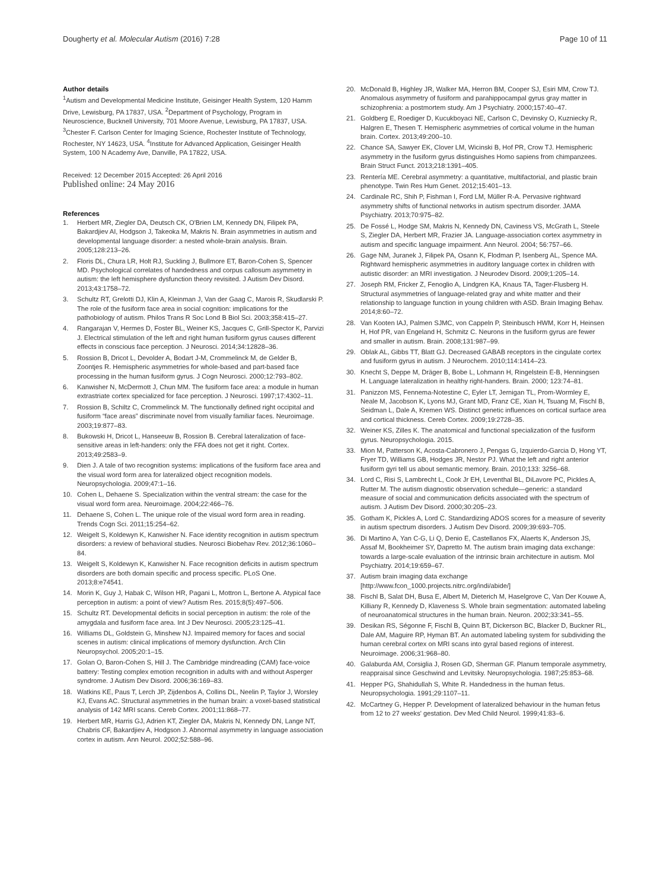Dougherty et al. Molecular Autism (2016) 7:28 Page 10 of 11
Author details
<sup>1</sup> Autism and Developmental Medicine Institute, Geisinger Health System, 120 Hamm Drive, Lewisburg, PA 17837, USA. <sup>2</sup>Department of Psychology, Program in Neuroscience, Bucknell University, 701 Moore Avenue, Lewisburg, PA 17837, USA. <sup>3</sup>Chester F. Carlson Center for Imaging Science, Rochester Institute of Technology, Rochester, NY 14623, USA. <sup>4</sup>Institute for Advanced Application, Geisinger Health System, 100 N Academy Ave, Danville, PA 17822, USA.
Received: 12 December 2015 Accepted: 26 April 2016
Published online: 24 May 2016
References
1. Herbert MR, Ziegler DA, Deutsch CK, O'Brien LM, Kennedy DN, Filipek PA, Bakardjiev AI, Hodgson J, Takeoka M, Makris N. Brain asymmetries in autism and developmental language disorder: a nested whole-brain analysis. Brain. 2005;128:213–26.
2. Floris DL, Chura LR, Holt RJ, Suckling J, Bullmore ET, Baron-Cohen S, Spencer MD. Psychological correlates of handedness and corpus callosum asymmetry in autism: the left hemisphere dysfunction theory revisited. J Autism Dev Disord. 2013;43:1758–72.
3. Schultz RT, Grelotti DJ, Klin A, Kleinman J, Van der Gaag C, Marois R, Skudlarski P. The role of the fusiform face area in social cognition: implications for the pathobiology of autism. Philos Trans R Soc Lond B Biol Sci. 2003;358:415–27.
4. Rangarajan V, Hermes D, Foster BL, Weiner KS, Jacques C, Grill-Spector K, Parvizi J. Electrical stimulation of the left and right human fusiform gyrus causes different effects in conscious face perception. J Neurosci. 2014;34:12828–36.
5. Rossion B, Dricot L, Devolder A, Bodart J-M, Crommelinck M, de Gelder B, Zoontjes R. Hemispheric asymmetries for whole-based and part-based face processing in the human fusiform gyrus. J Cogn Neurosci. 2000;12:793–802.
6. Kanwisher N, McDermott J, Chun MM. The fusiform face area: a module in human extrastriate cortex specialized for face perception. J Neurosci. 1997;17:4302–11.
7. Rossion B, Schiltz C, Crommelinck M. The functionally defined right occipital and fusiform “face areas” discriminate novel from visually familiar faces. Neuroimage. 2003;19:877–83.
8. Bukowski H, Dricot L, Hanseeuw B, Rossion B. Cerebral lateralization of face-sensitive areas in left-handers: only the FFA does not get it right. Cortex. 2013;49:2583–9.
9. Dien J. A tale of two recognition systems: implications of the fusiform face area and the visual word form area for lateralized object recognition models. Neuropsychologia. 2009;47:1–16.
10. Cohen L, Dehaene S. Specialization within the ventral stream: the case for the visual word form area. Neuroimage. 2004;22:466–76.
11. Dehaene S, Cohen L. The unique role of the visual word form area in reading. Trends Cogn Sci. 2011;15:254–62.
12. Weigelt S, Koldewyn K, Kanwisher N. Face identity recognition in autism spectrum disorders: a review of behavioral studies. Neurosci Biobehav Rev. 2012;36:1060–84.
13. Weigelt S, Koldewyn K, Kanwisher N. Face recognition deficits in autism spectrum disorders are both domain specific and process specific. PLoS One. 2013;8:e74541.
14. Morin K, Guy J, Habak C, Wilson HR, Pagani L, Mottron L, Bertone A. Atypical face perception in autism: a point of view? Autism Res. 2015;8(5):497–506.
15. Schultz RT. Developmental deficits in social perception in autism: the role of the amygdala and fusiform face area. Int J Dev Neurosci. 2005;23:125–41.
16. Williams DL, Goldstein G, Minshew NJ. Impaired memory for faces and social scenes in autism: clinical implications of memory dysfunction. Arch Clin Neuropsychol. 2005;20:1–15.
17. Golan O, Baron-Cohen S, Hill J. The Cambridge mindreading (CAM) face-voice battery: Testing complex emotion recognition in adults with and without Asperger syndrome. J Autism Dev Disord. 2006;36:169–83.
18. Watkins KE, Paus T, Lerch JP, Zijdenbos A, Collins DL, Neelin P, Taylor J, Worsley KJ, Evans AC. Structural asymmetries in the human brain: a voxel-based statistical analysis of 142 MRI scans. Cereb Cortex. 2001;11:868–77.
19. Herbert MR, Harris GJ, Adrien KT, Ziegler DA, Makris N, Kennedy DN, Lange NT, Chabris CF, Bakardjiev A, Hodgson J. Abnormal asymmetry in language association cortex in autism. Ann Neurol. 2002;52:588–96.
20. McDonald B, Highley JR, Walker MA, Herron BM, Cooper SJ, Esiri MM, Crow TJ. Anomalous asymmetry of fusiform and parahippocampal gyrus gray matter in schizophrenia: a postmortem study. Am J Psychiatry. 2000;157:40–47.
21. Goldberg E, Roediger D, Kucukboyaci NE, Carlson C, Devinsky O, Kuzniecky R, Halgren E, Thesen T. Hemispheric asymmetries of cortical volume in the human brain. Cortex. 2013;49:200–10.
22. Chance SA, Sawyer EK, Clover LM, Wicinski B, Hof PR, Crow TJ. Hemispheric asymmetry in the fusiform gyrus distinguishes Homo sapiens from chimpanzees. Brain Struct Funct. 2013;218:1391–405.
23. Rentería ME. Cerebral asymmetry: a quantitative, multifactorial, and plastic brain phenotype. Twin Res Hum Genet. 2012;15:401–13.
24. Cardinale RC, Shih P, Fishman I, Ford LM, Müller R-A. Pervasive rightward asymmetry shifts of functional networks in autism spectrum disorder. JAMA Psychiatry. 2013;70:975–82.
25. De Fossé L, Hodge SM, Makris N, Kennedy DN, Caviness VS, McGrath L, Steele S, Ziegler DA, Herbert MR, Frazier JA. Language-association cortex asymmetry in autism and specific language impairment. Ann Neurol. 2004; 56:757–66.
26. Gage NM, Juranek J, Filipek PA, Osann K, Flodman P, Isenberg AL, Spence MA. Rightward hemispheric asymmetries in auditory language cortex in children with autistic disorder: an MRI investigation. J Neurodev Disord. 2009;1:205–14.
27. Joseph RM, Fricker Z, Fenoglio A, Lindgren KA, Knaus TA, Tager-Flusberg H. Structural asymmetries of language-related gray and white matter and their relationship to language function in young children with ASD. Brain Imaging Behav. 2014;8:60–72.
28. Van Kooten IAJ, Palmen SJMC, von Cappeln P, Steinbusch HWM, Korr H, Heinsen H, Hof PR, van Engeland H, Schmitz C. Neurons in the fusiform gyrus are fewer and smaller in autism. Brain. 2008;131:987–99.
29. Oblak AL, Gibbs TT, Blatt GJ. Decreased GABAB receptors in the cingulate cortex and fusiform gyrus in autism. J Neurochem. 2010;114:1414–23.
30. Knecht S, Deppe M, Dräger B, Bobe L, Lohmann H, Ringelstein E-B, Henningsen H. Language lateralization in healthy right-handers. Brain. 2000; 123:74–81.
31. Panizzon MS, Fennema-Notestine C, Eyler LT, Jernigan TL, Prom-Wormley E, Neale M, Jacobson K, Lyons MJ, Grant MD, Franz CE, Xian H, Tsuang M, Fischl B, Seidman L, Dale A, Kremen WS. Distinct genetic influences on cortical surface area and cortical thickness. Cereb Cortex. 2009;19:2728–35.
32. Weiner KS, Zilles K. The anatomical and functional specialization of the fusiform gyrus. Neuropsychologia. 2015.
33. Mion M, Patterson K, Acosta-Cabronero J, Pengas G, Izquierdo-Garcia D, Hong YT, Fryer TD, Williams GB, Hodges JR, Nestor PJ. What the left and right anterior fusiform gyri tell us about semantic memory. Brain. 2010;133: 3256–68.
34. Lord C, Risi S, Lambrecht L, Cook Jr EH, Leventhal BL, DiLavore PC, Pickles A, Rutter M. The autism diagnostic observation schedule—generic: a standard measure of social and communication deficits associated with the spectrum of autism. J Autism Dev Disord. 2000;30:205–23.
35. Gotham K, Pickles A, Lord C. Standardizing ADOS scores for a measure of severity in autism spectrum disorders. J Autism Dev Disord. 2009;39:693–705.
36. Di Martino A, Yan C-G, Li Q, Denio E, Castellanos FX, Alaerts K, Anderson JS, Assaf M, Bookheimer SY, Dapretto M. The autism brain imaging data exchange: towards a large-scale evaluation of the intrinsic brain architecture in autism. Mol Psychiatry. 2014;19:659–67.
37. Autism brain imaging data exchange [http://www.fcon_1000.projects.nitrc.org/indi/abide/]
38. Fischl B, Salat DH, Busa E, Albert M, Dieterich M, Haselgrove C, Van Der Kouwe A, Killiany R, Kennedy D, Klaveness S. Whole brain segmentation: automated labeling of neuroanatomical structures in the human brain. Neuron. 2002;33:341–55.
39. Desikan RS, Ségonne F, Fischl B, Quinn BT, Dickerson BC, Blacker D, Buckner RL, Dale AM, Maguire RP, Hyman BT. An automated labeling system for subdividing the human cerebral cortex on MRI scans into gyral based regions of interest. Neuroimage. 2006;31:968–80.
40. Galaburda AM, Corsiglia J, Rosen GD, Sherman GF. Planum temporale asymmetry, reappraisal since Geschwind and Levitsky. Neuropsychologia. 1987;25:853–68.
41. Hepper PG, Shahidullah S, White R. Handedness in the human fetus. Neuropsychologia. 1991;29:1107–11.
42. McCartney G, Hepper P. Development of lateralized behaviour in the human fetus from 12 to 27 weeks' gestation. Dev Med Child Neurol. 1999;41:83–6.